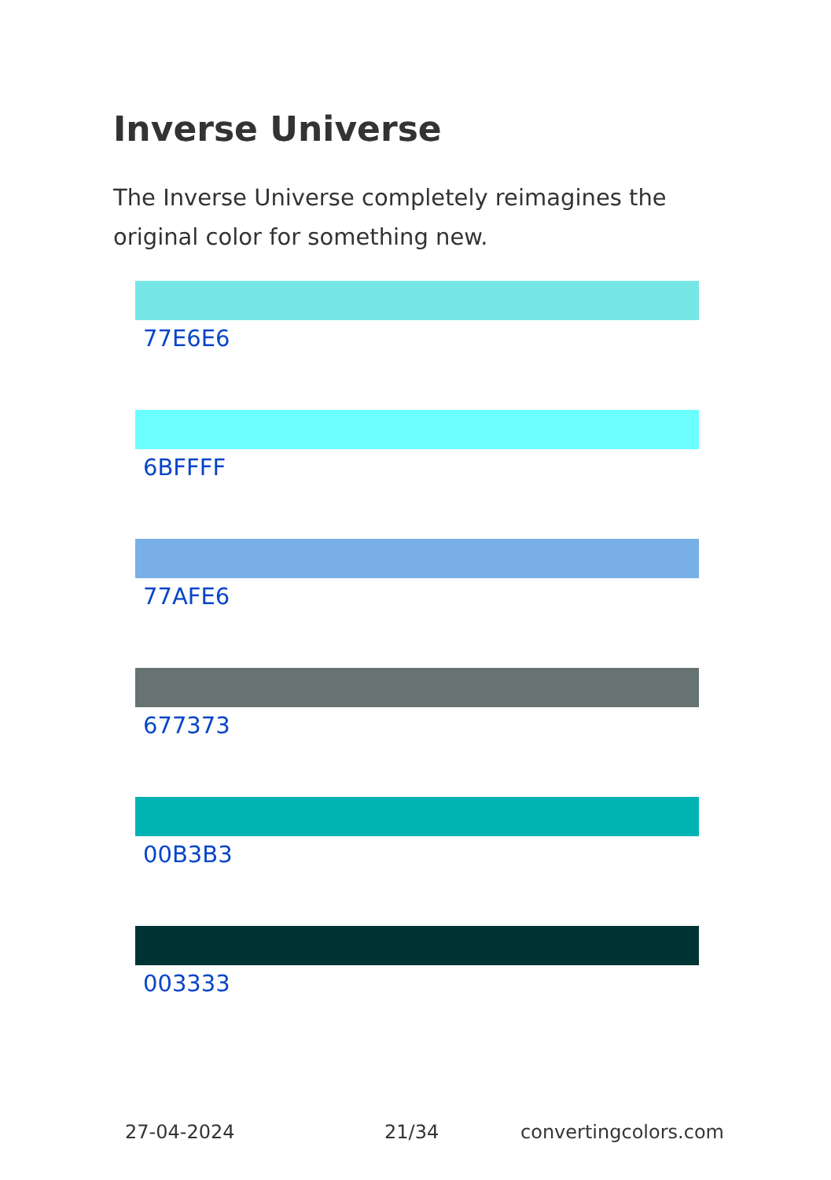Inverse Universe
The Inverse Universe completely reimagines the original color for something new.
77E6E6
6BFFFF
77AFE6
677373
00B3B3
003333
27-04-2024 21/34 convertingcolors.com